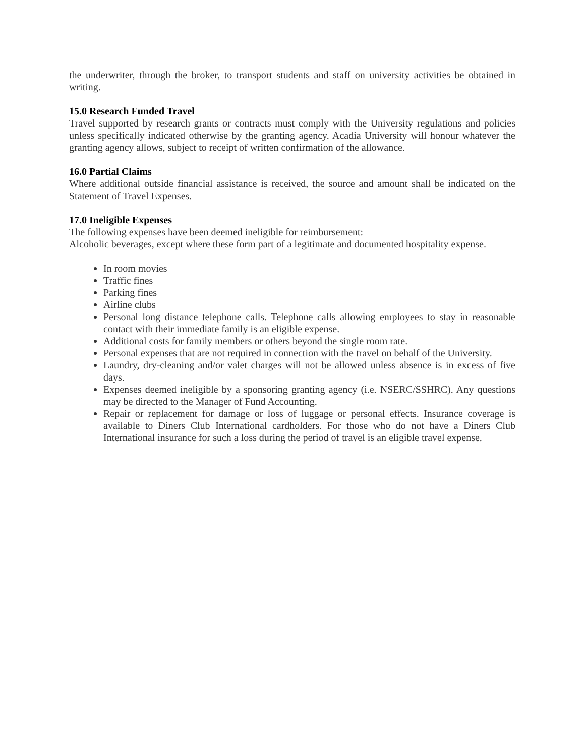the underwriter, through the broker, to transport students and staff on university activities be obtained in writing.
15.0 Research Funded Travel
Travel supported by research grants or contracts must comply with the University regulations and policies unless specifically indicated otherwise by the granting agency. Acadia University will honour whatever the granting agency allows, subject to receipt of written confirmation of the allowance.
16.0 Partial Claims
Where additional outside financial assistance is received, the source and amount shall be indicated on the Statement of Travel Expenses.
17.0 Ineligible Expenses
The following expenses have been deemed ineligible for reimbursement:
Alcoholic beverages, except where these form part of a legitimate and documented hospitality expense.
In room movies
Traffic fines
Parking fines
Airline clubs
Personal long distance telephone calls. Telephone calls allowing employees to stay in reasonable contact with their immediate family is an eligible expense.
Additional costs for family members or others beyond the single room rate.
Personal expenses that are not required in connection with the travel on behalf of the University.
Laundry, dry-cleaning and/or valet charges will not be allowed unless absence is in excess of five days.
Expenses deemed ineligible by a sponsoring granting agency (i.e. NSERC/SSHRC). Any questions may be directed to the Manager of Fund Accounting.
Repair or replacement for damage or loss of luggage or personal effects. Insurance coverage is available to Diners Club International cardholders. For those who do not have a Diners Club International insurance for such a loss during the period of travel is an eligible travel expense.